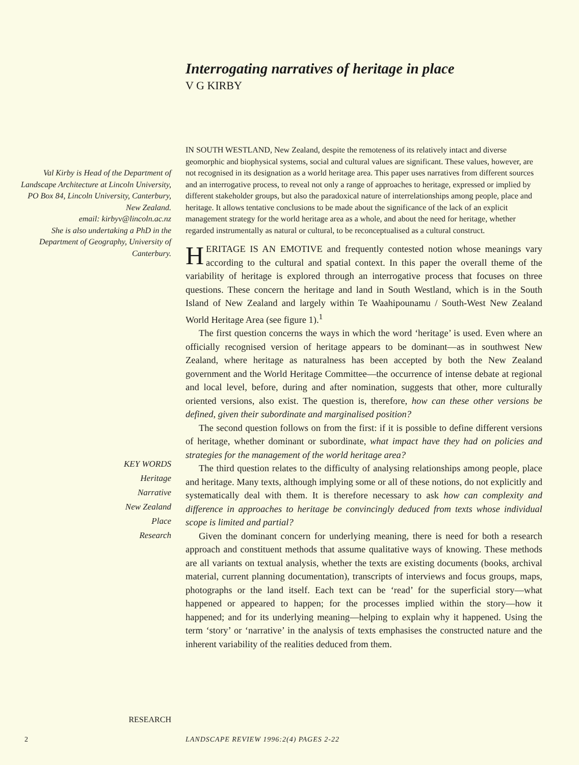Interrogating narratives of heritage in place
V G KIRBY
Val Kirby is Head of the Department of Landscape Architecture at Lincoln University, PO Box 84, Lincoln University, Canterbury, New Zealand.
email: kirbyv@lincoln.ac.nz
She is also undertaking a PhD in the Department of Geography, University of Canterbury.
KEY WORDS
Heritage
Narrative
New Zealand
Place
Research
RESEARCH
IN SOUTH WESTLAND, New Zealand, despite the remoteness of its relatively intact and diverse geomorphic and biophysical systems, social and cultural values are significant. These values, however, are not recognised in its designation as a world heritage area. This paper uses narratives from different sources and an interrogative process, to reveal not only a range of approaches to heritage, expressed or implied by different stakeholder groups, but also the paradoxical nature of interrelationships among people, place and heritage. It allows tentative conclusions to be made about the significance of the lack of an explicit management strategy for the world heritage area as a whole, and about the need for heritage, whether regarded instrumentally as natural or cultural, to be reconceptualised as a cultural construct.
HERITAGE IS AN EMOTIVE and frequently contested notion whose meanings vary according to the cultural and spatial context. In this paper the overall theme of the variability of heritage is explored through an interrogative process that focuses on three questions. These concern the heritage and land in South Westland, which is in the South Island of New Zealand and largely within Te Waahipounamu / South-West New Zealand World Heritage Area (see figure 1).<sup>1</sup>
The first question concerns the ways in which the word ‘heritage’ is used. Even where an officially recognised version of heritage appears to be dominant—as in southwest New Zealand, where heritage as naturalness has been accepted by both the New Zealand government and the World Heritage Committee—the occurrence of intense debate at regional and local level, before, during and after nomination, suggests that other, more culturally oriented versions, also exist. The question is, therefore, how can these other versions be defined, given their subordinate and marginalised position?
The second question follows on from the first: if it is possible to define different versions of heritage, whether dominant or subordinate, what impact have they had on policies and strategies for the management of the world heritage area?
The third question relates to the difficulty of analysing relationships among people, place and heritage. Many texts, although implying some or all of these notions, do not explicitly and systematically deal with them. It is therefore necessary to ask how can complexity and difference in approaches to heritage be convincingly deduced from texts whose individual scope is limited and partial?
Given the dominant concern for underlying meaning, there is need for both a research approach and constituent methods that assume qualitative ways of knowing. These methods are all variants on textual analysis, whether the texts are existing documents (books, archival material, current planning documentation), transcripts of interviews and focus groups, maps, photographs or the land itself. Each text can be ‘read’ for the superficial story—what happened or appeared to happen; for the processes implied within the story—how it happened; and for its underlying meaning—helping to explain why it happened. Using the term ‘story’ or ‘narrative’ in the analysis of texts emphasises the constructed nature and the inherent variability of the realities deduced from them.
2
LANDSCAPE REVIEW 1996:2(4) PAGES 2-22